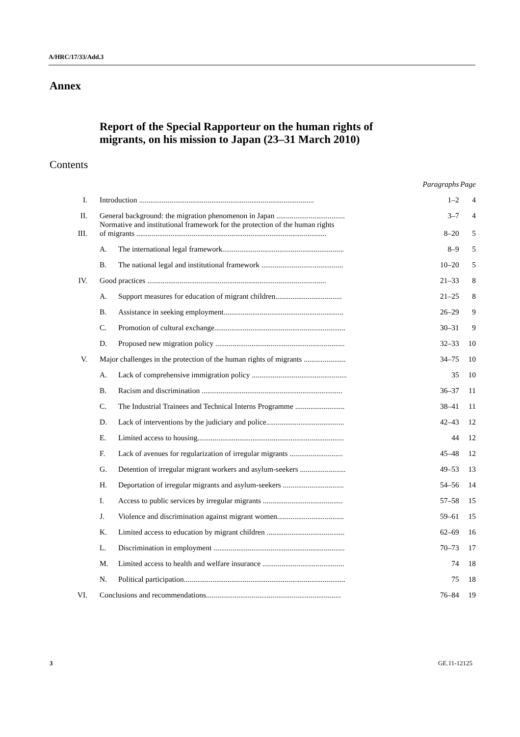A/HRC/17/33/Add.3
Annex
Report of the Special Rapporteur on the human rights of
migrants, on his mission to Japan (23–31 March 2010)
Contents
| | | | Paragraphs | Page |
| --- | --- | --- | --- | --- |
| I. | Introduction ............................................................................................ | | 1–2 | 4 |
| II. | General background: the migration phenomenon in Japan .................................... | | 3–7 | 4 |
| III. | Normative and institutional framework for the protection of the human rights of migrants .................................................................................................... | | 8–20 | 5 |
| | A. | The international legal framework................................................................ | 8–9 | 5 |
| | B. | The national legal and institutional framework ........................................... | 10–20 | 5 |
| IV. | Good practices .............................................................................................. | | 21–33 | 8 |
| | A. | Support measures for education of migrant children................................... | 21–25 | 8 |
| | B. | Assistance in seeking employment............................................................... | 26–29 | 9 |
| | C. | Promotion of cultural exchange..................................................................... | 30–31 | 9 |
| | D. | Proposed new migration policy .................................................................... | 32–33 | 10 |
| V. | Major challenges in the protection of the human rights of migrants ...................... | | 34–75 | 10 |
| | A. | Lack of comprehensive immigration policy .................................................. | 35 | 10 |
| | B. | Racism and discrimination .......................................................................... | 36–37 | 11 |
| | C. | The Industrial Trainees and Technical Interns Programme .......................... | 38–41 | 11 |
| | D. | Lack of interventions by the judiciary and police......................................... | 42–43 | 12 |
| | E. | Limited access to housing............................................................................. | 44 | 12 |
| | F. | Lack of avenues for regularization of irregular migrants ............................ | 45–48 | 12 |
| | G. | Detention of irregular migrant workers and asylum-seekers ........................ | 49–53 | 13 |
| | H. | Deportation of irregular migrants and asylum-seekers ................................ | 54–56 | 14 |
| | I. | Access to public services by irregular migrants .......................................... | 57–58 | 15 |
| | J. | Violence and discrimination against migrant women................................... | 59–61 | 15 |
| | K. | Limited access to education by migrant children ......................................... | 62–69 | 16 |
| | L. | Discrimination in employment ..................................................................... | 70–73 | 17 |
| | M. | Limited access to health and welfare insurance ........................................... | 74 | 18 |
| | N. | Political participation..................................................................................... | 75 | 18 |
| VI. | Conclusions and recommendations....................................................................... | | 76–84 | 19 |
3 GE.11-12125